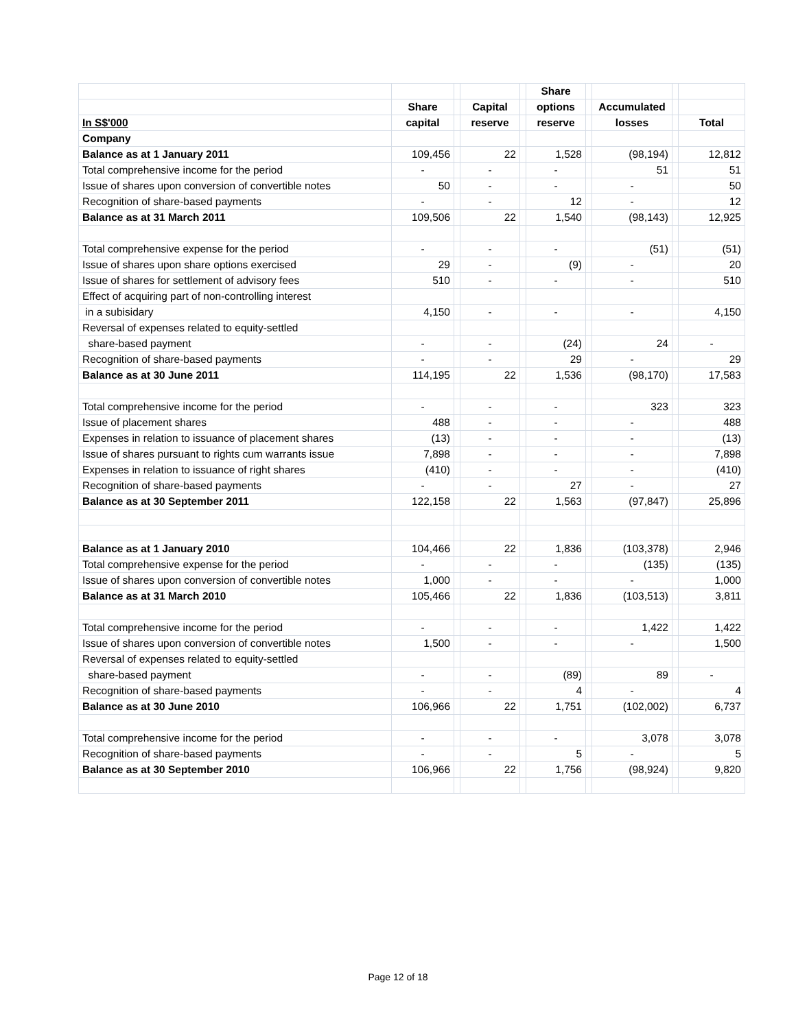| | | | | | Share | | | | |
| --- | --- | --- | --- | --- | --- | --- | --- | --- | --- |
| | Share | | Capital | | options | | Accumulated | | |
| In S$'000 | capital | | reserve | | reserve | | losses | | Total |
| Company | | | | | | | | | |
| Balance as at 1 January 2011 | 109,456 | | 22 | | 1,528 | | (98,194) | | 12,812 |
| Total comprehensive income for the period | - | | - | | - | | 51 | | 51 |
| Issue of shares upon conversion of convertible notes | 50 | | - | | - | | - | | 50 |
| Recognition of share-based payments | - | | - | | 12 | | - | | 12 |
| Balance as at 31 March 2011 | 109,506 | | 22 | | 1,540 | | (98,143) | | 12,925 |
| Total comprehensive expense for the period | - | | - | | - | | (51) | | (51) |
| Issue of shares upon share options exercised | 29 | | - | | (9) | | - | | 20 |
| Issue of shares for settlement of advisory fees | 510 | | - | | - | | - | | 510 |
| Effect of acquiring part of non-controlling interest | | | | | | | | | |
| in a subisidary | 4,150 | | - | | - | | - | | 4,150 |
| Reversal of expenses related to equity-settled | | | | | | | | | |
| share-based payment | - | | - | | (24) | | 24 | | - |
| Recognition of share-based payments | - | | - | | 29 | | - | | 29 |
| Balance as at 30 June 2011 | 114,195 | | 22 | | 1,536 | | (98,170) | | 17,583 |
| Total comprehensive income for the period | - | | - | | - | | 323 | | 323 |
| Issue of placement shares | 488 | | - | | - | | - | | 488 |
| Expenses in relation to issuance of placement shares | (13) | | - | | - | | - | | (13) |
| Issue of shares pursuant to rights cum warrants issue | 7,898 | | - | | - | | - | | 7,898 |
| Expenses in relation to issuance of right shares | (410) | | - | | - | | - | | (410) |
| Recognition of share-based payments | - | | - | | 27 | | - | | 27 |
| Balance as at 30 September 2011 | 122,158 | | 22 | | 1,563 | | (97,847) | | 25,896 |
| Balance as at 1 January 2010 | 104,466 | | 22 | | 1,836 | | (103,378) | | 2,946 |
| Total comprehensive expense for the period | - | | - | | - | | (135) | | (135) |
| Issue of shares upon conversion of convertible notes | 1,000 | | - | | - | | - | | 1,000 |
| Balance as at 31 March 2010 | 105,466 | | 22 | | 1,836 | | (103,513) | | 3,811 |
| Total comprehensive income for the period | - | | - | | - | | 1,422 | | 1,422 |
| Issue of shares upon conversion of convertible notes | 1,500 | | - | | - | | - | | 1,500 |
| Reversal of expenses related to equity-settled | | | | | | | | | |
| share-based payment | - | | - | | (89) | | 89 | | - |
| Recognition of share-based payments | - | | - | | 4 | | - | | 4 |
| Balance as at 30 June 2010 | 106,966 | | 22 | | 1,751 | | (102,002) | | 6,737 |
| Total comprehensive income for the period | - | | - | | - | | 3,078 | | 3,078 |
| Recognition of share-based payments | - | | - | | 5 | | - | | 5 |
| Balance as at 30 September 2010 | 106,966 | | 22 | | 1,756 | | (98,924) | | 9,820 |
Page 12 of 18